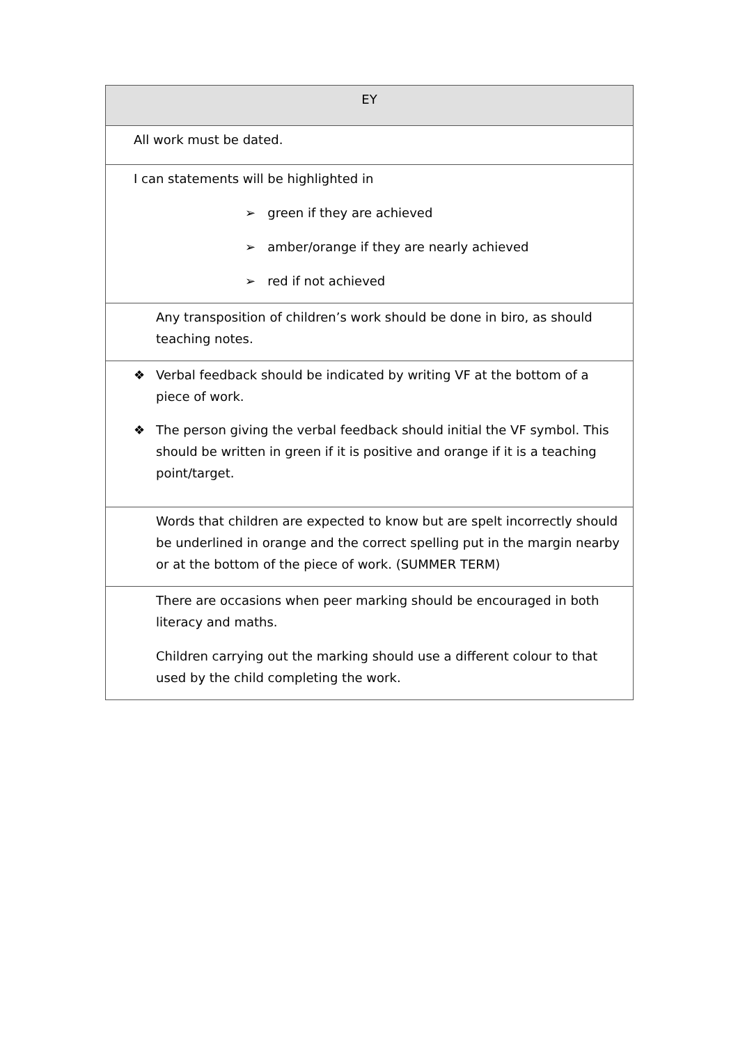| EY |
| --- |
| All work must be dated. |
| I can statements will be highlighted in ➢ green if they are achieved ➢ amber/orange if they are nearly achieved ➢ red if not achieved |
| Any transposition of children’s work should be done in biro, as should teaching notes. |
| ❖ Verbal feedback should be indicated by writing VF at the bottom of a piece of work. ❖ The person giving the verbal feedback should initial the VF symbol. This should be written in green if it is positive and orange if it is a teaching point/target. |
| Words that children are expected to know but are spelt incorrectly should be underlined in orange and the correct spelling put in the margin nearby or at the bottom of the piece of work. (SUMMER TERM) |
| There are occasions when peer marking should be encouraged in both literacy and maths. Children carrying out the marking should use a different colour to that used by the child completing the work. |